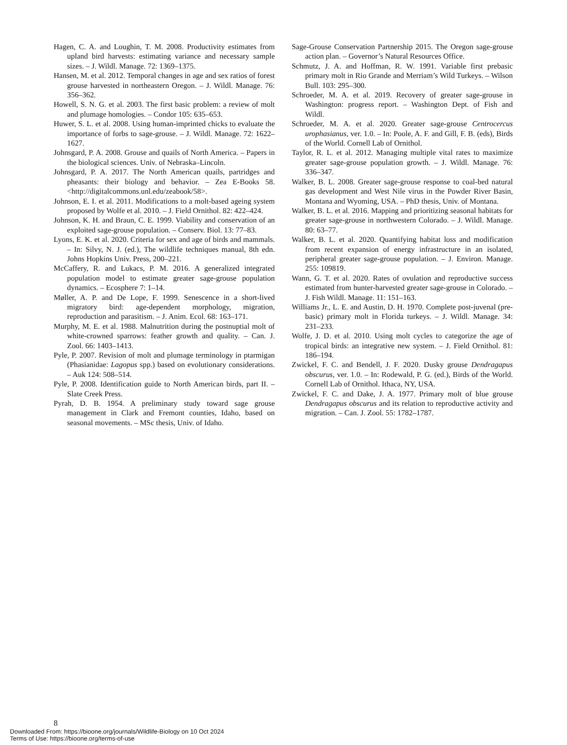Hagen, C. A. and Loughin, T. M. 2008. Productivity estimates from upland bird harvests: estimating variance and necessary sample sizes. – J. Wildl. Manage. 72: 1369–1375.
Hansen, M. et al. 2012. Temporal changes in age and sex ratios of forest grouse harvested in northeastern Oregon. – J. Wildl. Manage. 76: 356–362.
Howell, S. N. G. et al. 2003. The first basic problem: a review of molt and plumage homologies. – Condor 105: 635–653.
Huwer, S. L. et al. 2008. Using human-imprinted chicks to evaluate the importance of forbs to sage-grouse. – J. Wildl. Manage. 72: 1622–1627.
Johnsgard, P. A. 2008. Grouse and quails of North America. – Papers in the biological sciences. Univ. of Nebraska–Lincoln.
Johnsgard, P. A. 2017. The North American quails, partridges and pheasants: their biology and behavior. – Zea E-Books 58. <http://digitalcommons.unl.edu/zeabook/58>.
Johnson, E. I. et al. 2011. Modifications to a molt-based ageing system proposed by Wolfe et al. 2010. – J. Field Ornithol. 82: 422–424.
Johnson, K. H. and Braun, C. E. 1999. Viability and conservation of an exploited sage-grouse population. – Conserv. Biol. 13: 77–83.
Lyons, E. K. et al. 2020. Criteria for sex and age of birds and mammals. – In: Silvy, N. J. (ed.), The wildlife techniques manual, 8th edn. Johns Hopkins Univ. Press, 200–221.
McCaffery, R. and Lukacs, P. M. 2016. A generalized integrated population model to estimate greater sage-grouse population dynamics. – Ecosphere 7: 1–14.
Møller, A. P. and De Lope, F. 1999. Senescence in a short-lived migratory bird: age-dependent morphology, migration, reproduction and parasitism. – J. Anim. Ecol. 68: 163–171.
Murphy, M. E. et al. 1988. Malnutrition during the postnuptial molt of white-crowned sparrows: feather growth and quality. – Can. J. Zool. 66: 1403–1413.
Pyle, P. 2007. Revision of molt and plumage terminology in ptarmigan (Phasianidae: Lagopus spp.) based on evolutionary considerations. – Auk 124: 508–514.
Pyle, P. 2008. Identification guide to North American birds, part II. – Slate Creek Press.
Pyrah, D. B. 1954. A preliminary study toward sage grouse management in Clark and Fremont counties, Idaho, based on seasonal movements. – MSc thesis, Univ. of Idaho.
Sage-Grouse Conservation Partnership 2015. The Oregon sage-grouse action plan. – Governor’s Natural Resources Office.
Schmutz, J. A. and Hoffman, R. W. 1991. Variable first prebasic primary molt in Rio Grande and Merriam’s Wild Turkeys. – Wilson Bull. 103: 295–300.
Schroeder, M. A. et al. 2019. Recovery of greater sage-grouse in Washington: progress report. – Washington Dept. of Fish and Wildl.
Schroeder, M. A. et al. 2020. Greater sage-grouse Centrocercus urophasianus, ver. 1.0. – In: Poole, A. F. and Gill, F. B. (eds), Birds of the World. Cornell Lab of Ornithol.
Taylor, R. L. et al. 2012. Managing multiple vital rates to maximize greater sage-grouse population growth. – J. Wildl. Manage. 76: 336–347.
Walker, B. L. 2008. Greater sage-grouse response to coal-bed natural gas development and West Nile virus in the Powder River Basin, Montana and Wyoming, USA. – PhD thesis, Univ. of Montana.
Walker, B. L. et al. 2016. Mapping and prioritizing seasonal habitats for greater sage-grouse in northwestern Colorado. – J. Wildl. Manage. 80: 63–77.
Walker, B. L. et al. 2020. Quantifying habitat loss and modification from recent expansion of energy infrastructure in an isolated, peripheral greater sage-grouse population. – J. Environ. Manage. 255: 109819.
Wann, G. T. et al. 2020. Rates of ovulation and reproductive success estimated from hunter-harvested greater sage-grouse in Colorado. – J. Fish Wildl. Manage. 11: 151–163.
Williams Jr., L. E. and Austin, D. H. 1970. Complete post-juvenal (pre-basic) primary molt in Florida turkeys. – J. Wildl. Manage. 34: 231–233.
Wolfe, J. D. et al. 2010. Using molt cycles to categorize the age of tropical birds: an integrative new system. – J. Field Ornithol. 81: 186–194.
Zwickel, F. C. and Bendell, J. F. 2020. Dusky grouse Dendragapus obscurus, ver. 1.0. – In: Rodewald, P. G. (ed.), Birds of the World. Cornell Lab of Ornithol. Ithaca, NY, USA.
Zwickel, F. C. and Dake, J. A. 1977. Primary molt of blue grouse Dendragapus obscurus and its relation to reproductive activity and migration. – Can. J. Zool. 55: 1782–1787.
8
Downloaded From: https://bioone.org/journals/Wildlife-Biology on 10 Oct 2024
Terms of Use: https://bioone.org/terms-of-use